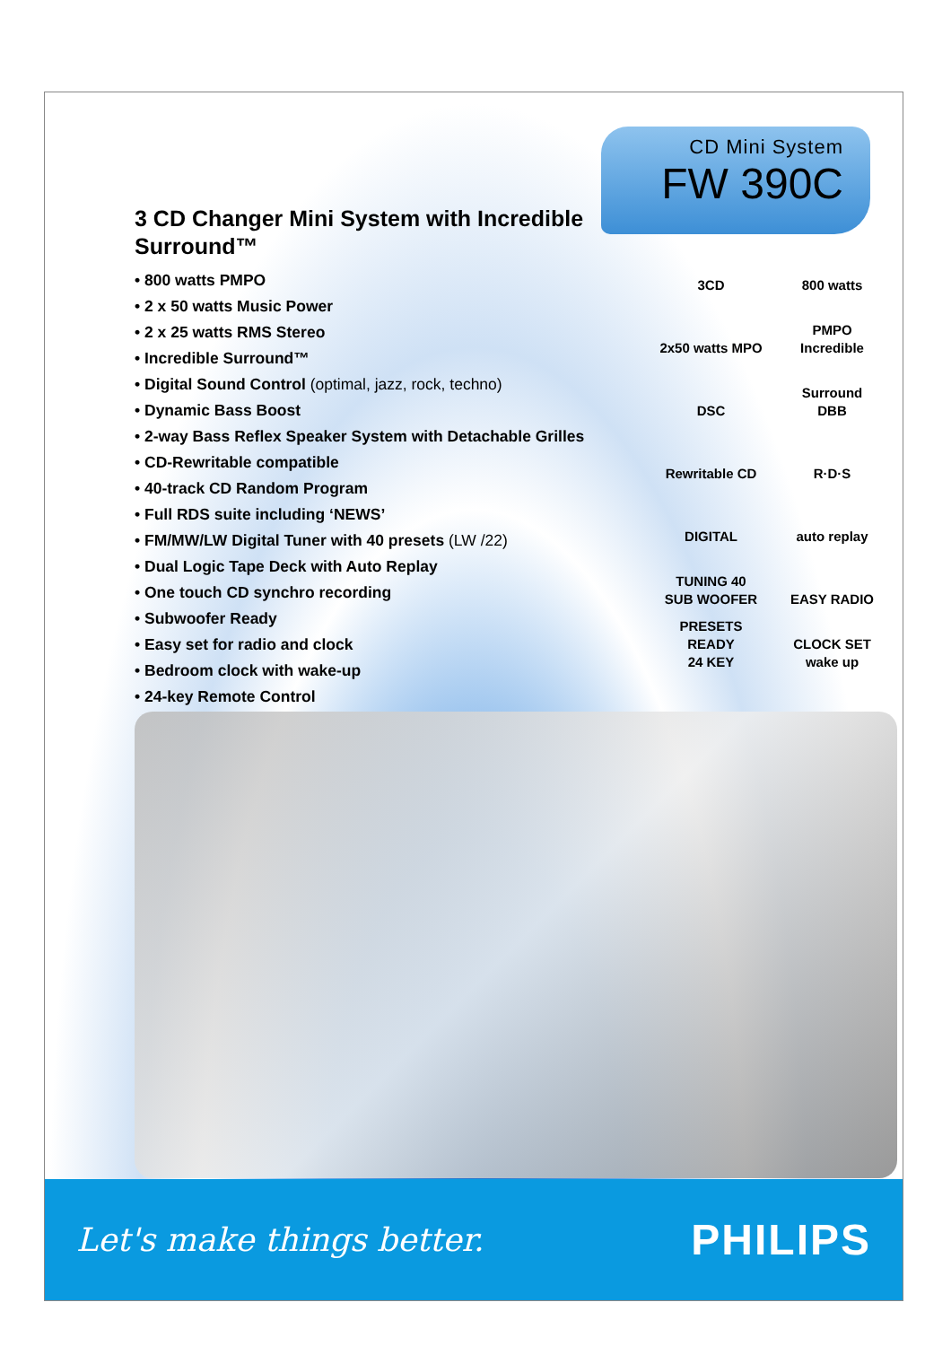CD Mini System
FW 390C
3 CD Changer Mini System with Incredible Surround™
• 800 watts PMPO
• 2 x 50 watts Music Power
• 2 x 25 watts RMS Stereo
• Incredible Surround™
• Digital Sound Control (optimal, jazz, rock, techno)
• Dynamic Bass Boost
• 2-way Bass Reflex Speaker System with Detachable Grilles
• CD-Rewritable compatible
• 40-track CD Random Program
• Full RDS suite including ‘NEWS’
• FM/MW/LW Digital Tuner with 40 presets (LW /22)
• Dual Logic Tape Deck with Auto Replay
• One touch CD synchro recording
• Subwoofer Ready
• Easy set for radio and clock
• Bedroom clock with wake-up
• 24-key Remote Control
3CD
800 watts PMPO
2x50 watts MPO
Incredible Surround
DSC
DBB
Rewritable CD
R·D·S
DIGITAL TUNING 40 PRESETS
auto replay
SUB WOOFER READY
EASY RADIO CLOCK SET
24 KEY
wake up
Let's make things better.
PHILIPS